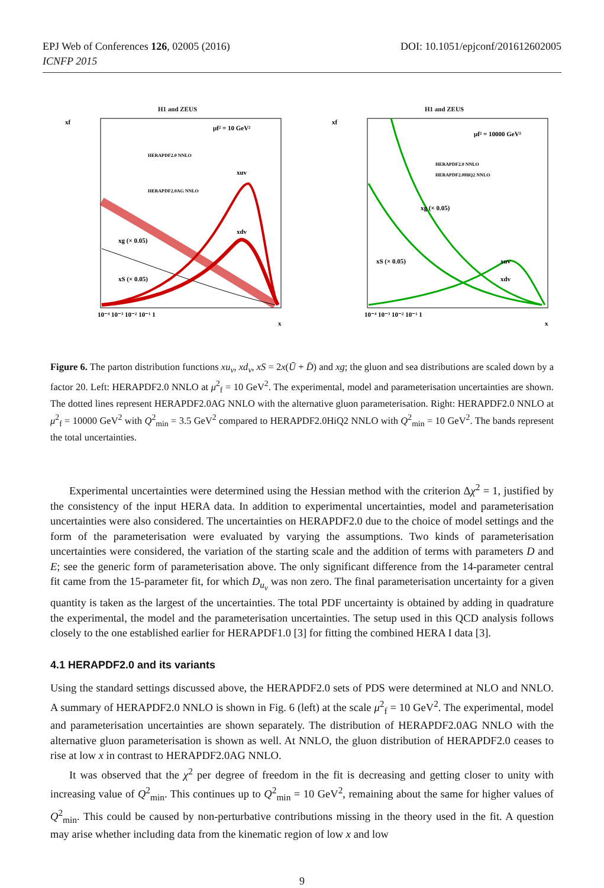EPJ Web of Conferences 126, 02005 (2016)
ICNFP 2015
DOI: 10.1051/epjconf/201612602005
H1 and ZEUS
xf
μf² = 10 GeV²
xg (× 0.05)
xS (× 0.05)
xuv
xdv
HERAPDF2.0 NNLO
HERAPDF2.0AG NNLO
10⁻⁴ 10⁻³ 10⁻² 10⁻¹ 1
x
H1 and ZEUS
xf
μf² = 10000 GeV²
HERAPDF2.0 NNLO
HERAPDF2.0HiQ2 NNLO
xg (× 0.05)
xS (× 0.05)
xuv
xdv
10⁻⁴ 10⁻³ 10⁻² 10⁻¹ 1
x
Figure 6. The parton distribution functions xu<sub>v</sub>, xd<sub>v</sub>, xS = 2x(Ū + D̄) and xg; the gluon and sea distributions are scaled down by a factor 20. Left: HERAPDF2.0 NNLO at μ<sup>2</sup><sub>f</sub> = 10 GeV<sup>2</sup>. The experimental, model and parameterisation uncertainties are shown. The dotted lines represent HERAPDF2.0AG NNLO with the alternative gluon parameterisation. Right: HERAPDF2.0 NNLO at μ<sup>2</sup><sub>f</sub> = 10000 GeV<sup>2</sup> with Q<sup>2</sup><sub>min</sub> = 3.5 GeV<sup>2</sup> compared to HERAPDF2.0HiQ2 NNLO with Q<sup>2</sup><sub>min</sub> = 10 GeV<sup>2</sup>. The bands represent the total uncertainties.
Experimental uncertainties were determined using the Hessian method with the criterion Δχ<sup>2</sup> = 1, justified by the consistency of the input HERA data. In addition to experimental uncertainties, model and parameterisation uncertainties were also considered. The uncertainties on HERAPDF2.0 due to the choice of model settings and the form of the parameterisation were evaluated by varying the assumptions. Two kinds of parameterisation uncertainties were considered, the variation of the starting scale and the addition of terms with parameters D and E; see the generic form of parameterisation above. The only significant difference from the 14-parameter central fit came from the 15-parameter fit, for which D<sub>u<sub>v</sub></sub> was non zero. The final parameterisation uncertainty for a given quantity is taken as the largest of the uncertainties. The total PDF uncertainty is obtained by adding in quadrature the experimental, the model and the parameterisation uncertainties. The setup used in this QCD analysis follows closely to the one established earlier for HERAPDF1.0 [3] for fitting the combined HERA I data [3].
4.1 HERAPDF2.0 and its variants
Using the standard settings discussed above, the HERAPDF2.0 sets of PDS were determined at NLO and NNLO. A summary of HERAPDF2.0 NNLO is shown in Fig. 6 (left) at the scale μ<sup>2</sup><sub>f</sub> = 10 GeV<sup>2</sup>. The experimental, model and parameterisation uncertainties are shown separately. The distribution of HERAPDF2.0AG NNLO with the alternative gluon parameterisation is shown as well. At NNLO, the gluon distribution of HERAPDF2.0 ceases to rise at low x in contrast to HERAPDF2.0AG NNLO.
It was observed that the χ<sup>2</sup> per degree of freedom in the fit is decreasing and getting closer to unity with increasing value of Q<sup>2</sup><sub>min</sub>. This continues up to Q<sup>2</sup><sub>min</sub> = 10 GeV<sup>2</sup>, remaining about the same for higher values of Q<sup>2</sup><sub>min</sub>. This could be caused by non-perturbative contributions missing in the theory used in the fit. A question may arise whether including data from the kinematic region of low x and low
9